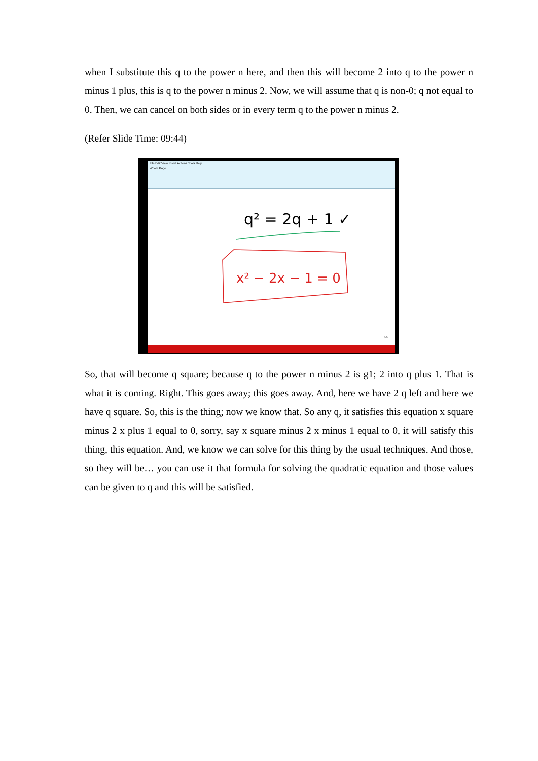when I substitute this q to the power n here, and then this will become 2 into q to the power n minus 1 plus, this is q to the power n minus 2. Now, we will assume that q is non-0; q not equal to 0. Then, we can cancel on both sides or in every term q to the power n minus 2.
(Refer Slide Time: 09:44)
File Edit View Insert Actions Tools Help
Whole Page
q² = 2q + 1 ✓
x² − 2x − 1 = 0
6/6
So, that will become q square; because q to the power n minus 2 is g1; 2 into q plus 1. That is what it is coming. Right. This goes away; this goes away. And, here we have 2 q left and here we have q square. So, this is the thing; now we know that. So any q, it satisfies this equation x square minus 2 x plus 1 equal to 0, sorry, say x square minus 2 x minus 1 equal to 0, it will satisfy this thing, this equation. And, we know we can solve for this thing by the usual techniques. And those, so they will be… you can use it that formula for solving the quadratic equation and those values can be given to q and this will be satisfied.